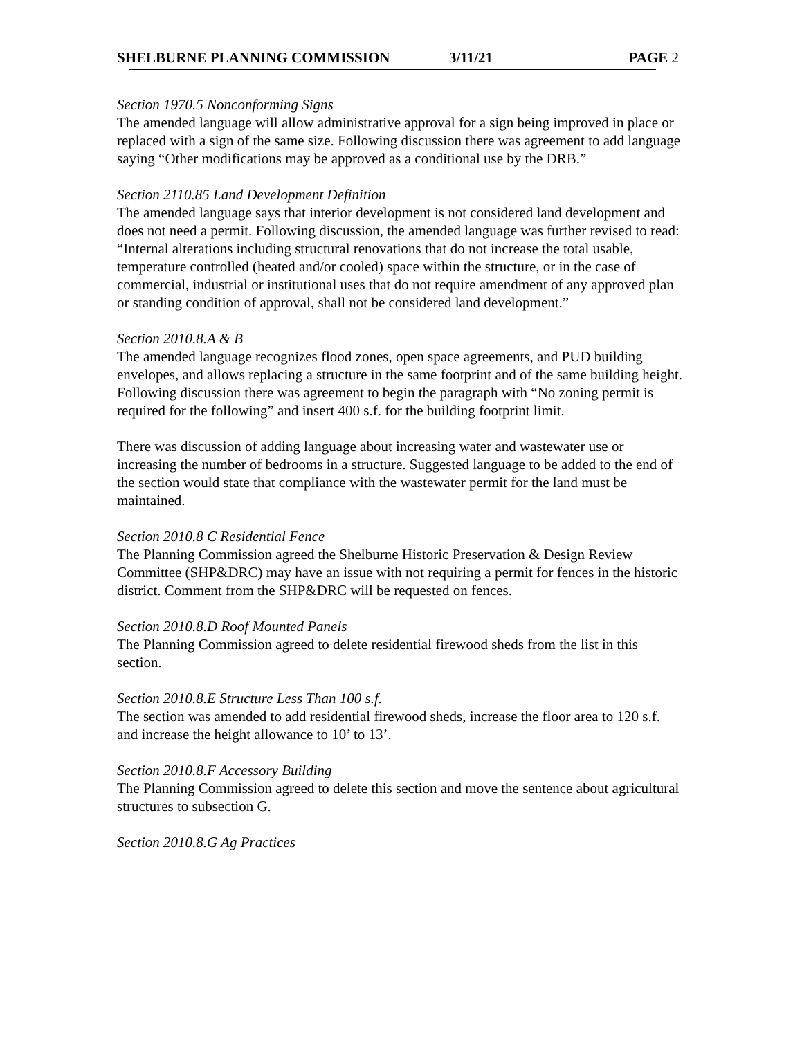SHELBURNE PLANNING COMMISSION 3/11/21 PAGE 2
Section 1970.5 Nonconforming Signs
The amended language will allow administrative approval for a sign being improved in place or replaced with a sign of the same size. Following discussion there was agreement to add language saying “Other modifications may be approved as a conditional use by the DRB.”
Section 2110.85 Land Development Definition
The amended language says that interior development is not considered land development and does not need a permit. Following discussion, the amended language was further revised to read: “Internal alterations including structural renovations that do not increase the total usable, temperature controlled (heated and/or cooled) space within the structure, or in the case of commercial, industrial or institutional uses that do not require amendment of any approved plan or standing condition of approval, shall not be considered land development.”
Section 2010.8.A & B
The amended language recognizes flood zones, open space agreements, and PUD building envelopes, and allows replacing a structure in the same footprint and of the same building height. Following discussion there was agreement to begin the paragraph with “No zoning permit is required for the following” and insert 400 s.f. for the building footprint limit.
There was discussion of adding language about increasing water and wastewater use or increasing the number of bedrooms in a structure. Suggested language to be added to the end of the section would state that compliance with the wastewater permit for the land must be maintained.
Section 2010.8 C Residential Fence
The Planning Commission agreed the Shelburne Historic Preservation & Design Review Committee (SHP&DRC) may have an issue with not requiring a permit for fences in the historic district. Comment from the SHP&DRC will be requested on fences.
Section 2010.8.D Roof Mounted Panels
The Planning Commission agreed to delete residential firewood sheds from the list in this section.
Section 2010.8.E Structure Less Than 100 s.f.
The section was amended to add residential firewood sheds, increase the floor area to 120 s.f. and increase the height allowance to 10’ to 13’.
Section 2010.8.F Accessory Building
The Planning Commission agreed to delete this section and move the sentence about agricultural structures to subsection G.
Section 2010.8.G Ag Practices